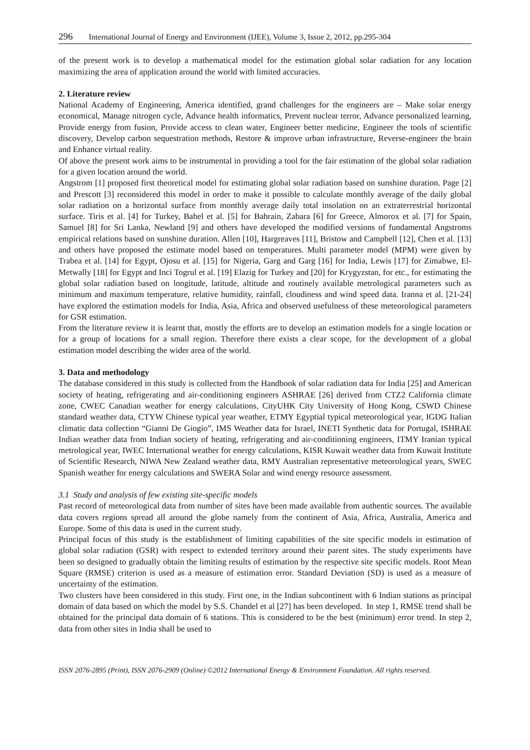296 International Journal of Energy and Environment (IJEE), Volume 3, Issue 2, 2012, pp.295-304
of the present work is to develop a mathematical model for the estimation global solar radiation for any location maximizing the area of application around the world with limited accuracies.
2. Literature review
National Academy of Engineering, America identified, grand challenges for the engineers are – Make solar energy economical, Manage nitrogen cycle, Advance health informatics, Prevent nuclear terror, Advance personalized learning, Provide energy from fusion, Provide access to clean water, Engineer better medicine, Engineer the tools of scientific discovery, Develop carbon sequestration methods, Restore & improve urban infrastructure, Reverse-engineer the brain and Enhance virtual reality.
Of above the present work aims to be instrumental in providing a tool for the fair estimation of the global solar radiation for a given location around the world.
Angstrom [1] proposed first theoretical model for estimating global solar radiation based on sunshine duration. Page [2] and Prescott [3] reconsidered this model in order to make it possible to calculate monthly average of the daily global solar radiation on a horizontal surface from monthly average daily total insolation on an extraterrestrial horizontal surface. Tiris et al. [4] for Turkey, Bahel et al. [5] for Bahrain, Zabara [6] for Greece, Almorox et al. [7] for Spain, Samuel [8] for Sri Lanka, Newland [9] and others have developed the modified versions of fundamental Angstroms empirical relations based on sunshine duration. Allen [10], Hargreaves [11], Bristow and Campbell [12], Chen et al. [13] and others have proposed the estimate model based on temperatures. Multi parameter model (MPM) were given by Trabea et al. [14] for Egypt, Ojosu et al. [15] for Nigeria, Garg and Garg [16] for India, Lewis [17] for Zimabwe, El-Metwally [18] for Egypt and Inci Togrul et al. [19] Elazig for Turkey and [20] for Krygyzstan, for etc., for estimating the global solar radiation based on longitude, latitude, altitude and routinely available metrological parameters such as minimum and maximum temperature, relative humidity, rainfall, cloudiness and wind speed data. Iranna et al. [21-24] have explored the estimation models for India, Asia, Africa and observed usefulness of these meteorological parameters for GSR estimation.
From the literature review it is learnt that, mostly the efforts are to develop an estimation models for a single location or for a group of locations for a small region. Therefore there exists a clear scope, for the development of a global estimation model describing the wider area of the world.
3. Data and methodology
The database considered in this study is collected from the Handbook of solar radiation data for India [25] and American society of heating, refrigerating and air-conditioning engineers ASHRAE [26] derived from CTZ2 California climate zone, CWEC Canadian weather for energy calculations, CityUHK City University of Hong Kong, CSWD Chinese standard weather data, CTYW Chinese typical year weather, ETMY Egyptial typical meteorological year, IGDG Italian climatic data collection “Gianni De Giogio”, IMS Weather data for Israel, INETI Synthetic data for Portugal, ISHRAE Indian weather data from Indian society of heating, refrigerating and air-conditioning engineers, ITMY Iranian typical metrological year, IWEC International weather for energy calculations, KISR Kuwait weather data from Kuwait Institute of Scientific Research, NIWA New Zealand weather data, RMY Australian representative meteorological years, SWEC Spanish weather for energy calculations and SWERA Solar and wind energy resource assessment.
3.1 Study and analysis of few existing site-specific models
Past record of meteorological data from number of sites have been made available from authentic sources. The available data covers regions spread all around the globe namely from the continent of Asia, Africa, Australia, America and Europe. Some of this data is used in the current study.
Principal focus of this study is the establishment of limiting capabilities of the site specific models in estimation of global solar radiation (GSR) with respect to extended territory around their parent sites. The study experiments have been so designed to gradually obtain the limiting results of estimation by the respective site specific models. Root Mean Square (RMSE) criterion is used as a measure of estimation error. Standard Deviation (SD) is used as a measure of uncertainty of the estimation.
Two clusters have been considered in this study. First one, in the Indian subcontinent with 6 Indian stations as principal domain of data based on which the model by S.S. Chandel et al [27] has been developed. In step 1, RMSE trend shall be obtained for the principal data domain of 6 stations. This is considered to be the best (minimum) error trend. In step 2, data from other sites in India shall be used to
ISSN 2076-2895 (Print), ISSN 2076-2909 (Online) ©2012 International Energy & Environment Foundation. All rights reserved.